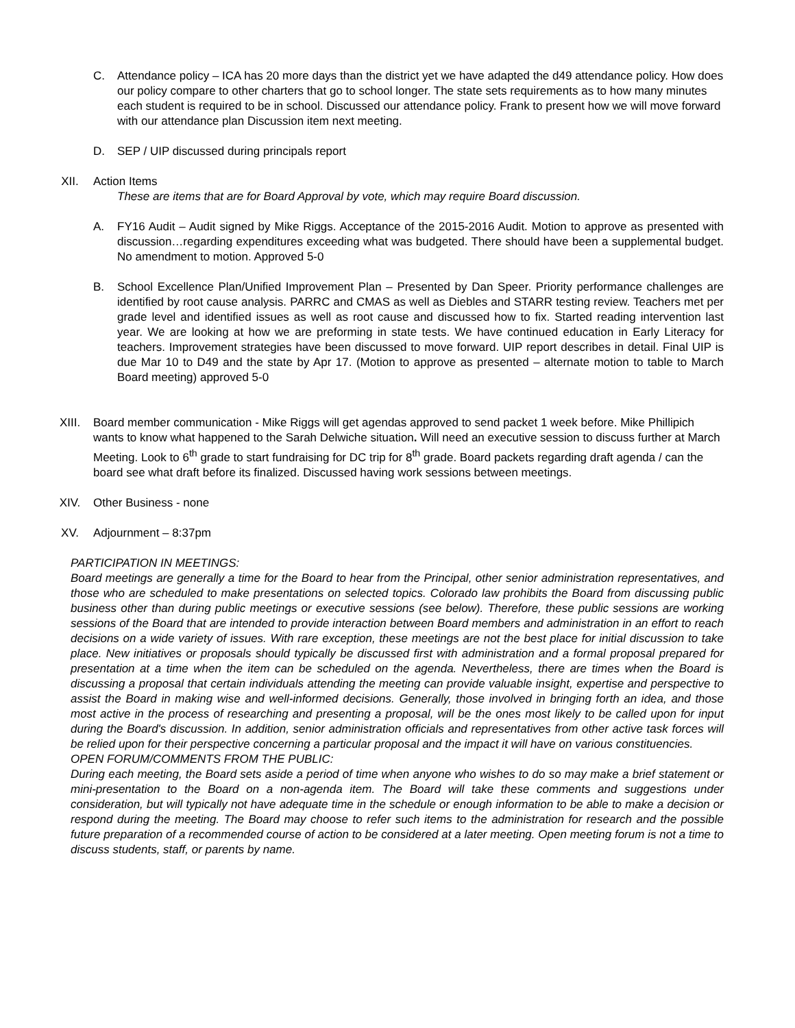C. Attendance policy – ICA has 20 more days than the district yet we have adapted the d49 attendance policy. How does our policy compare to other charters that go to school longer. The state sets requirements as to how many minutes each student is required to be in school. Discussed our attendance policy. Frank to present how we will move forward with our attendance plan Discussion item next meeting.
D. SEP / UIP discussed during principals report
XII. Action Items
These are items that are for Board Approval by vote, which may require Board discussion.
A. FY16 Audit – Audit signed by Mike Riggs. Acceptance of the 2015-2016 Audit. Motion to approve as presented with discussion…regarding expenditures exceeding what was budgeted. There should have been a supplemental budget. No amendment to motion. Approved 5-0
B. School Excellence Plan/Unified Improvement Plan – Presented by Dan Speer. Priority performance challenges are identified by root cause analysis. PARRC and CMAS as well as Diebles and STARR testing review. Teachers met per grade level and identified issues as well as root cause and discussed how to fix. Started reading intervention last year. We are looking at how we are preforming in state tests. We have continued education in Early Literacy for teachers. Improvement strategies have been discussed to move forward. UIP report describes in detail. Final UIP is due Mar 10 to D49 and the state by Apr 17. (Motion to approve as presented – alternate motion to table to March Board meeting) approved 5-0
XIII. Board member communication - Mike Riggs will get agendas approved to send packet 1 week before. Mike Phillipich wants to know what happened to the Sarah Delwiche situation. Will need an executive session to discuss further at March Meeting. Look to 6<sup>th</sup> grade to start fundraising for DC trip for 8<sup>th</sup> grade. Board packets regarding draft agenda / can the board see what draft before its finalized. Discussed having work sessions between meetings.
XIV. Other Business - none
XV. Adjournment – 8:37pm
PARTICIPATION IN MEETINGS:
Board meetings are generally a time for the Board to hear from the Principal, other senior administration representatives, and those who are scheduled to make presentations on selected topics. Colorado law prohibits the Board from discussing public business other than during public meetings or executive sessions (see below). Therefore, these public sessions are working sessions of the Board that are intended to provide interaction between Board members and administration in an effort to reach decisions on a wide variety of issues. With rare exception, these meetings are not the best place for initial discussion to take place. New initiatives or proposals should typically be discussed first with administration and a formal proposal prepared for presentation at a time when the item can be scheduled on the agenda. Nevertheless, there are times when the Board is discussing a proposal that certain individuals attending the meeting can provide valuable insight, expertise and perspective to assist the Board in making wise and well-informed decisions. Generally, those involved in bringing forth an idea, and those most active in the process of researching and presenting a proposal, will be the ones most likely to be called upon for input during the Board's discussion. In addition, senior administration officials and representatives from other active task forces will be relied upon for their perspective concerning a particular proposal and the impact it will have on various constituencies.
OPEN FORUM/COMMENTS FROM THE PUBLIC:
During each meeting, the Board sets aside a period of time when anyone who wishes to do so may make a brief statement or mini-presentation to the Board on a non-agenda item. The Board will take these comments and suggestions under consideration, but will typically not have adequate time in the schedule or enough information to be able to make a decision or respond during the meeting. The Board may choose to refer such items to the administration for research and the possible future preparation of a recommended course of action to be considered at a later meeting. Open meeting forum is not a time to discuss students, staff, or parents by name.